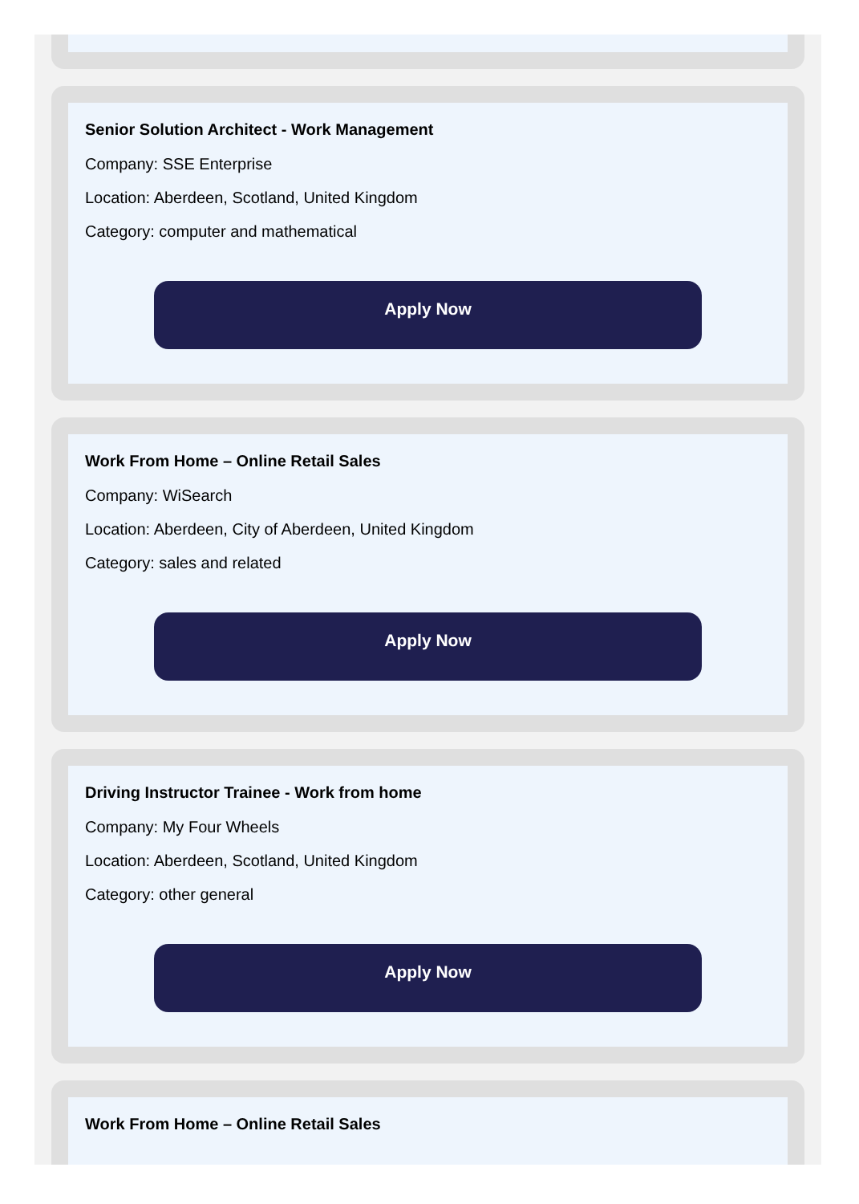Senior Solution Architect - Work Management
Company: SSE Enterprise
Location: Aberdeen, Scotland, United Kingdom
Category: computer and mathematical
Apply Now
Work From Home – Online Retail Sales
Company: WiSearch
Location: Aberdeen, City of Aberdeen, United Kingdom
Category: sales and related
Apply Now
Driving Instructor Trainee - Work from home
Company: My Four Wheels
Location: Aberdeen, Scotland, United Kingdom
Category: other general
Apply Now
Work From Home – Online Retail Sales